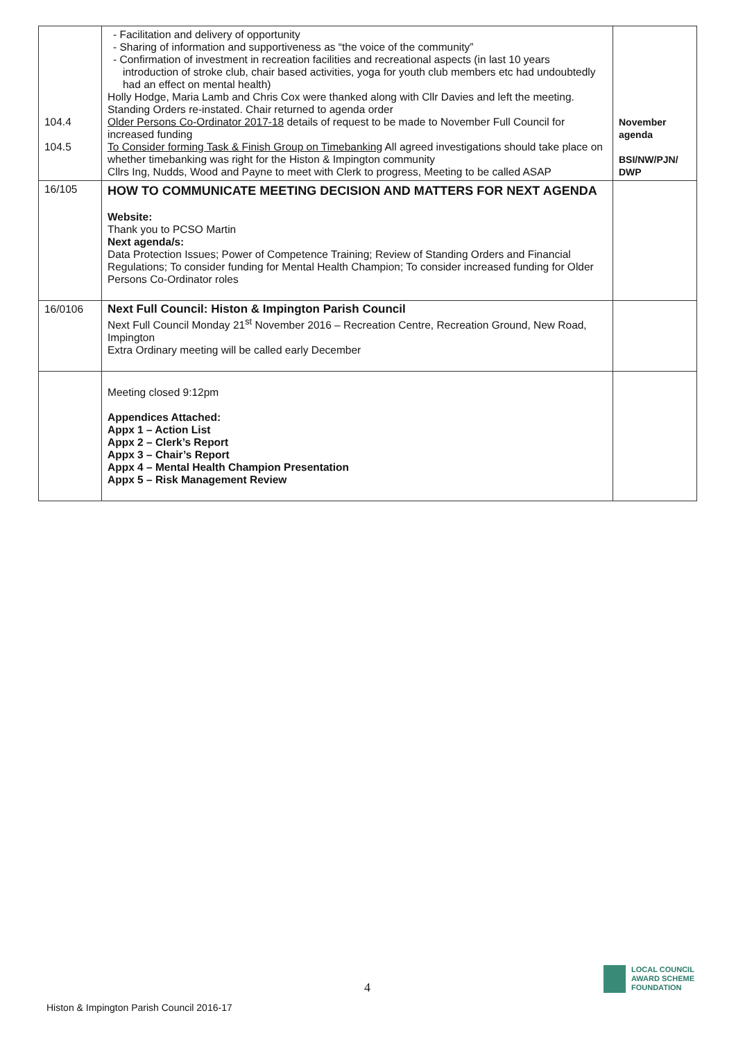| 104.4 104.5 | - Facilitation and delivery of opportunity - Sharing of information and supportiveness as “the voice of the community” - Confirmation of investment in recreation facilities and recreational aspects (in last 10 years introduction of stroke club, chair based activities, yoga for youth club members etc had undoubtedly had an effect on mental health) Holly Hodge, Maria Lamb and Chris Cox were thanked along with Cllr Davies and left the meeting. Standing Orders re-instated. Chair returned to agenda order Older Persons Co-Ordinator 2017-18 details of request to be made to November Full Council for increased funding To Consider forming Task & Finish Group on Timebanking All agreed investigations should take place on whether timebanking was right for the Histon & Impington community Cllrs Ing, Nudds, Wood and Payne to meet with Clerk to progress, Meeting to be called ASAP | November agenda BSI/NW/PJN/ DWP |
| 16/105 | HOW TO COMMUNICATE MEETING DECISION AND MATTERS FOR NEXT AGENDA Website: Thank you to PCSO Martin Next agenda/s: Data Protection Issues; Power of Competence Training; Review of Standing Orders and Financial Regulations; To consider funding for Mental Health Champion; To consider increased funding for Older Persons Co-Ordinator roles | |
| 16/0106 | Next Full Council: Histon & Impington Parish Council Next Full Council Monday 21<sup>st</sup> November 2016 – Recreation Centre, Recreation Ground, New Road, Impington Extra Ordinary meeting will be called early December | |
| | Meeting closed 9:12pm Appendices Attached: Appx 1 – Action List Appx 2 – Clerk’s Report Appx 3 – Chair’s Report Appx 4 – Mental Health Champion Presentation Appx 5 – Risk Management Review | |
4
Histon & Impington Parish Council 2016-17
LOCAL COUNCIL
AWARD SCHEME
FOUNDATION